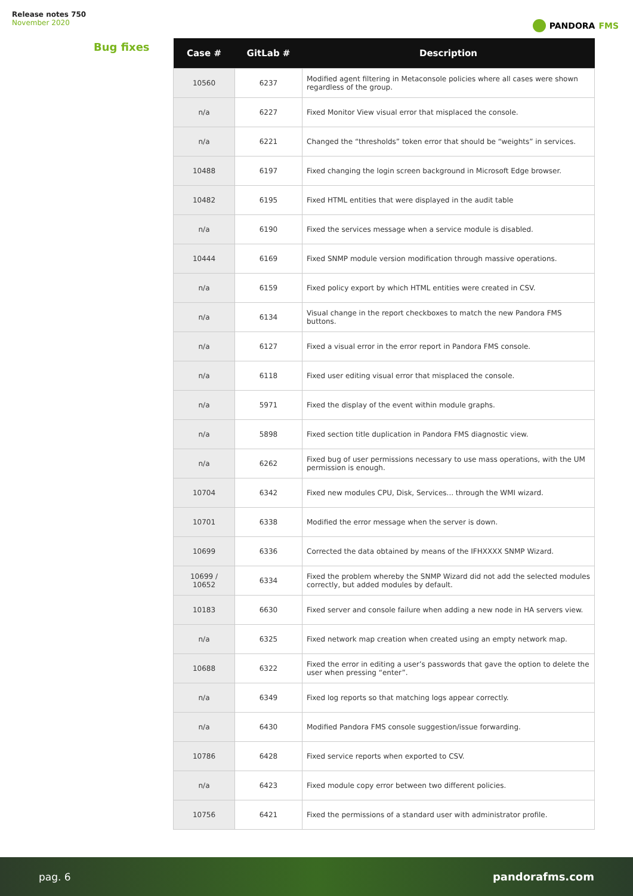Release notes 750
November 2020
PANDORA FMS
Bug fixes
| Case # | GitLab # | Description |
| --- | --- | --- |
| 10560 | 6237 | Modified agent filtering in Metaconsole policies where all cases were shown regardless of the group. |
| n/a | 6227 | Fixed Monitor View visual error that misplaced the console. |
| n/a | 6221 | Changed the “thresholds” token error that should be “weights” in services. |
| 10488 | 6197 | Fixed changing the login screen background in Microsoft Edge browser. |
| 10482 | 6195 | Fixed HTML entities that were displayed in the audit table |
| n/a | 6190 | Fixed the services message when a service module is disabled. |
| 10444 | 6169 | Fixed SNMP module version modification through massive operations. |
| n/a | 6159 | Fixed policy export by which HTML entities were created in CSV. |
| n/a | 6134 | Visual change in the report checkboxes to match the new Pandora FMS buttons. |
| n/a | 6127 | Fixed a visual error in the error report in Pandora FMS console. |
| n/a | 6118 | Fixed user editing visual error that misplaced the console. |
| n/a | 5971 | Fixed the display of the event within module graphs. |
| n/a | 5898 | Fixed section title duplication in Pandora FMS diagnostic view. |
| n/a | 6262 | Fixed bug of user permissions necessary to use mass operations, with the UM permission is enough. |
| 10704 | 6342 | Fixed new modules CPU, Disk, Services... through the WMI wizard. |
| 10701 | 6338 | Modified the error message when the server is down. |
| 10699 | 6336 | Corrected the data obtained by means of the IFHXXXX SNMP Wizard. |
| 10699 / 10652 | 6334 | Fixed the problem whereby the SNMP Wizard did not add the selected modules correctly, but added modules by default. |
| 10183 | 6630 | Fixed server and console failure when adding a new node in HA servers view. |
| n/a | 6325 | Fixed network map creation when created using an empty network map. |
| 10688 | 6322 | Fixed the error in editing a user’s passwords that gave the option to delete the user when pressing “enter”. |
| n/a | 6349 | Fixed log reports so that matching logs appear correctly. |
| n/a | 6430 | Modified Pandora FMS console suggestion/issue forwarding. |
| 10786 | 6428 | Fixed service reports when exported to CSV. |
| n/a | 6423 | Fixed module copy error between two different policies. |
| 10756 | 6421 | Fixed the permissions of a standard user with administrator profile. |
pag. 6 pandorafms.com